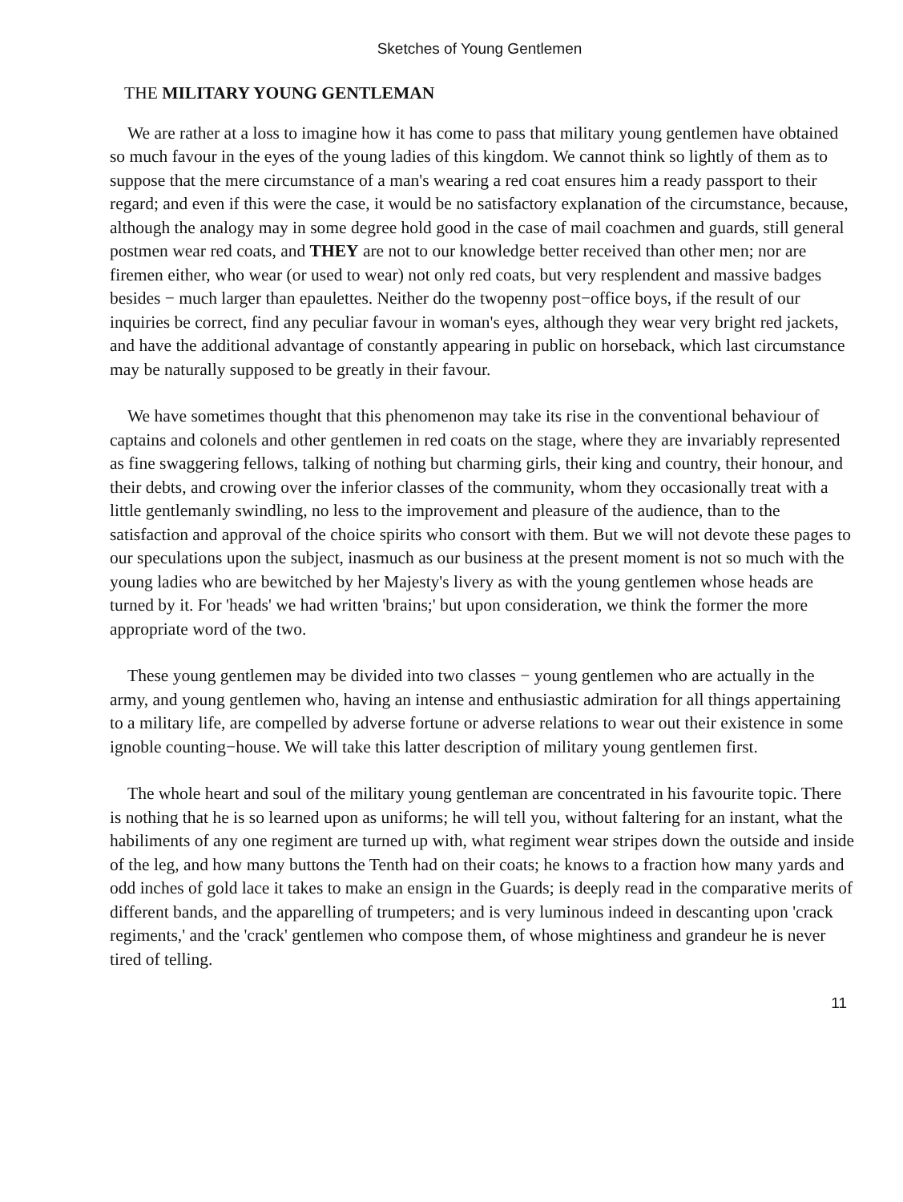Sketches of Young Gentlemen
THE MILITARY YOUNG GENTLEMAN
We are rather at a loss to imagine how it has come to pass that military young gentlemen have obtained so much favour in the eyes of the young ladies of this kingdom. We cannot think so lightly of them as to suppose that the mere circumstance of a man's wearing a red coat ensures him a ready passport to their regard; and even if this were the case, it would be no satisfactory explanation of the circumstance, because, although the analogy may in some degree hold good in the case of mail coachmen and guards, still general postmen wear red coats, and THEY are not to our knowledge better received than other men; nor are firemen either, who wear (or used to wear) not only red coats, but very resplendent and massive badges besides − much larger than epaulettes. Neither do the twopenny post−office boys, if the result of our inquiries be correct, find any peculiar favour in woman's eyes, although they wear very bright red jackets, and have the additional advantage of constantly appearing in public on horseback, which last circumstance may be naturally supposed to be greatly in their favour.
We have sometimes thought that this phenomenon may take its rise in the conventional behaviour of captains and colonels and other gentlemen in red coats on the stage, where they are invariably represented as fine swaggering fellows, talking of nothing but charming girls, their king and country, their honour, and their debts, and crowing over the inferior classes of the community, whom they occasionally treat with a little gentlemanly swindling, no less to the improvement and pleasure of the audience, than to the satisfaction and approval of the choice spirits who consort with them. But we will not devote these pages to our speculations upon the subject, inasmuch as our business at the present moment is not so much with the young ladies who are bewitched by her Majesty's livery as with the young gentlemen whose heads are turned by it. For 'heads' we had written 'brains;' but upon consideration, we think the former the more appropriate word of the two.
These young gentlemen may be divided into two classes − young gentlemen who are actually in the army, and young gentlemen who, having an intense and enthusiastic admiration for all things appertaining to a military life, are compelled by adverse fortune or adverse relations to wear out their existence in some ignoble counting−house. We will take this latter description of military young gentlemen first.
The whole heart and soul of the military young gentleman are concentrated in his favourite topic. There is nothing that he is so learned upon as uniforms; he will tell you, without faltering for an instant, what the habiliments of any one regiment are turned up with, what regiment wear stripes down the outside and inside of the leg, and how many buttons the Tenth had on their coats; he knows to a fraction how many yards and odd inches of gold lace it takes to make an ensign in the Guards; is deeply read in the comparative merits of different bands, and the apparelling of trumpeters; and is very luminous indeed in descanting upon 'crack regiments,' and the 'crack' gentlemen who compose them, of whose mightiness and grandeur he is never tired of telling.
11